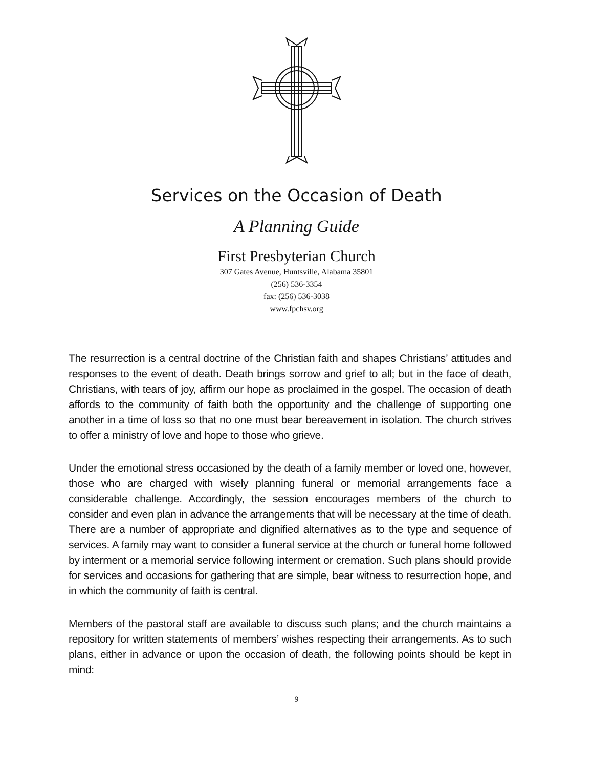Services on the Occasion of Death
A Planning Guide
First Presbyterian Church
307 Gates Avenue, Huntsville, Alabama 35801
(256) 536-3354
fax: (256) 536-3038
www.fpchsv.org
The resurrection is a central doctrine of the Christian faith and shapes Christians’ attitudes and responses to the event of death. Death brings sorrow and grief to all; but in the face of death, Christians, with tears of joy, affirm our hope as proclaimed in the gospel. The occasion of death affords to the community of faith both the opportunity and the challenge of supporting one another in a time of loss so that no one must bear bereavement in isolation. The church strives to offer a ministry of love and hope to those who grieve.
Under the emotional stress occasioned by the death of a family member or loved one, however, those who are charged with wisely planning funeral or memorial arrangements face a considerable challenge. Accordingly, the session encourages members of the church to consider and even plan in advance the arrangements that will be necessary at the time of death. There are a number of appropriate and dignified alternatives as to the type and sequence of services. A family may want to consider a funeral service at the church or funeral home followed by interment or a memorial service following interment or cremation. Such plans should provide for services and occasions for gathering that are simple, bear witness to resurrection hope, and in which the community of faith is central.
Members of the pastoral staff are available to discuss such plans; and the church maintains a repository for written statements of members’ wishes respecting their arrangements. As to such plans, either in advance or upon the occasion of death, the following points should be kept in mind:
9